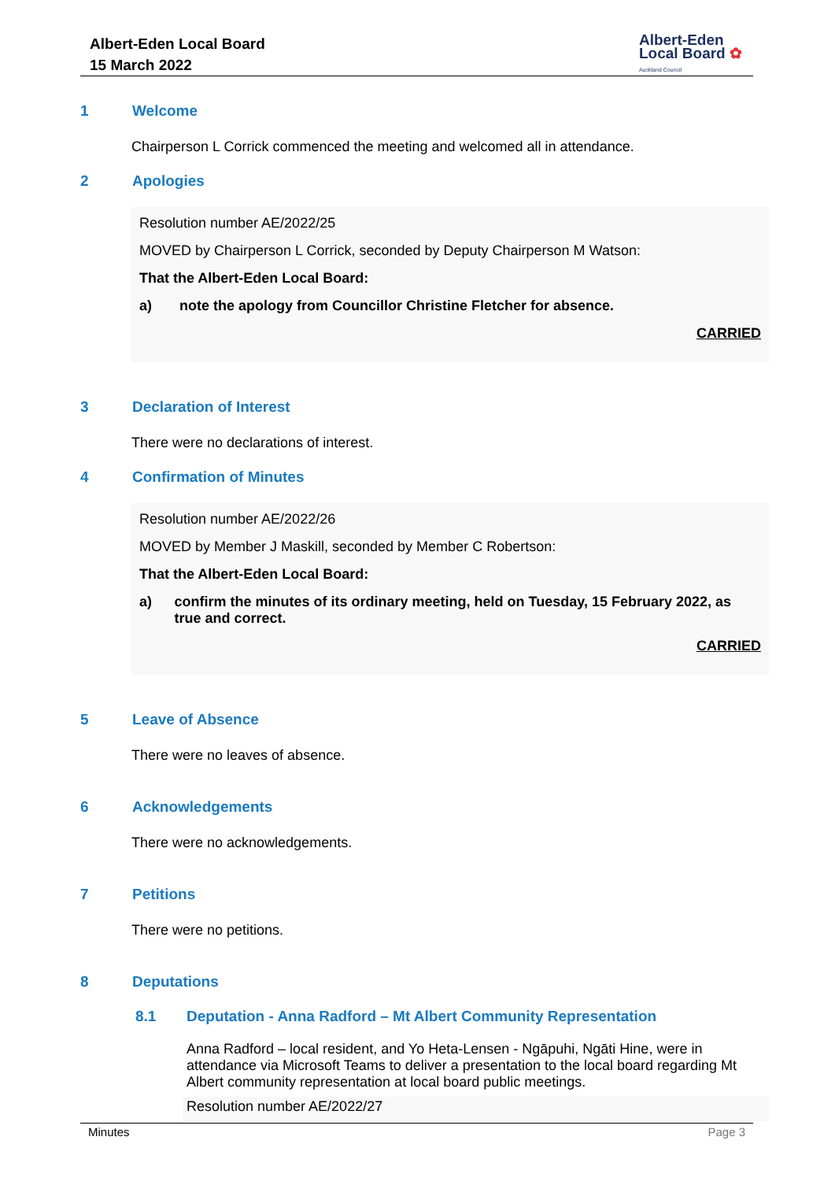Albert-Eden Local Board
15 March 2022
Albert-Eden
Local Board ✿
Auckland Council
1 Welcome
Chairperson L Corrick commenced the meeting and welcomed all in attendance.
2 Apologies
Resolution number AE/2022/25
MOVED by Chairperson L Corrick, seconded by Deputy Chairperson M Watson:
That the Albert-Eden Local Board:
a) note the apology from Councillor Christine Fletcher for absence.
CARRIED
3 Declaration of Interest
There were no declarations of interest.
4 Confirmation of Minutes
Resolution number AE/2022/26
MOVED by Member J Maskill, seconded by Member C Robertson:
That the Albert-Eden Local Board:
a) confirm the minutes of its ordinary meeting, held on Tuesday, 15 February 2022, as true and correct.
CARRIED
5 Leave of Absence
There were no leaves of absence.
6 Acknowledgements
There were no acknowledgements.
7 Petitions
There were no petitions.
8 Deputations
8.1 Deputation - Anna Radford – Mt Albert Community Representation
Anna Radford – local resident, and Yo Heta-Lensen - Ngāpuhi, Ngāti Hine, were in attendance via Microsoft Teams to deliver a presentation to the local board regarding Mt Albert community representation at local board public meetings.
Resolution number AE/2022/27
Minutes Page 3